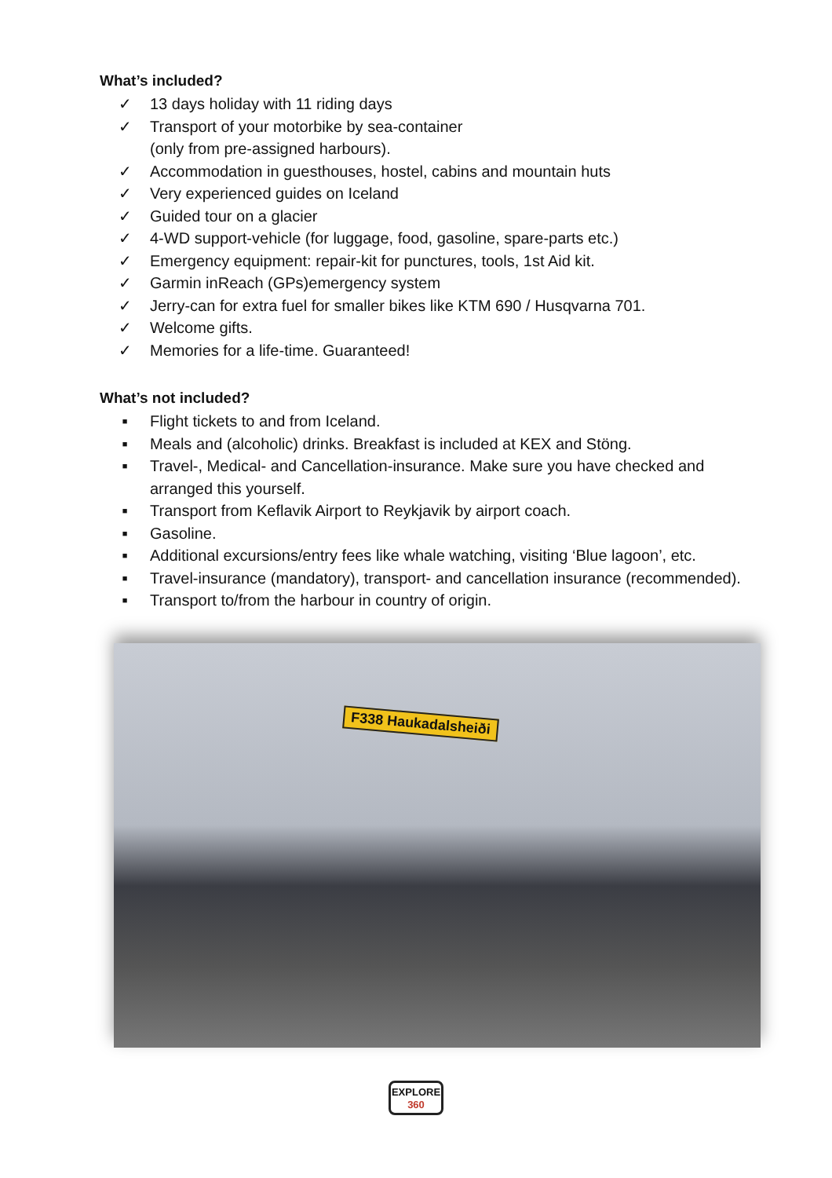What’s included?
✓ 13 days holiday with 11 riding days
✓ Transport of your motorbike by sea-container
(only from pre-assigned harbours).
✓ Accommodation in guesthouses, hostel, cabins and mountain huts
✓ Very experienced guides on Iceland
✓ Guided tour on a glacier
✓ 4-WD support-vehicle (for luggage, food, gasoline, spare-parts etc.)
✓ Emergency equipment: repair-kit for punctures, tools, 1st Aid kit.
✓ Garmin inReach (GPs)emergency system
✓ Jerry-can for extra fuel for smaller bikes like KTM 690 / Husqvarna 701.
✓ Welcome gifts.
✓ Memories for a life-time. Guaranteed!
What’s not included?
■ Flight tickets to and from Iceland.
■ Meals and (alcoholic) drinks. Breakfast is included at KEX and Stöng.
■ Travel-, Medical- and Cancellation-insurance. Make sure you have checked and arranged this yourself.
■ Transport from Keflavik Airport to Reykjavik by airport coach.
■ Gasoline.
■ Additional excursions/entry fees like whale watching, visiting ‘Blue lagoon’, etc.
■ Travel-insurance (mandatory), transport- and cancellation insurance (recommended).
■ Transport to/from the harbour in country of origin.
F338 Haukadalsheiði
EXPLORE
360